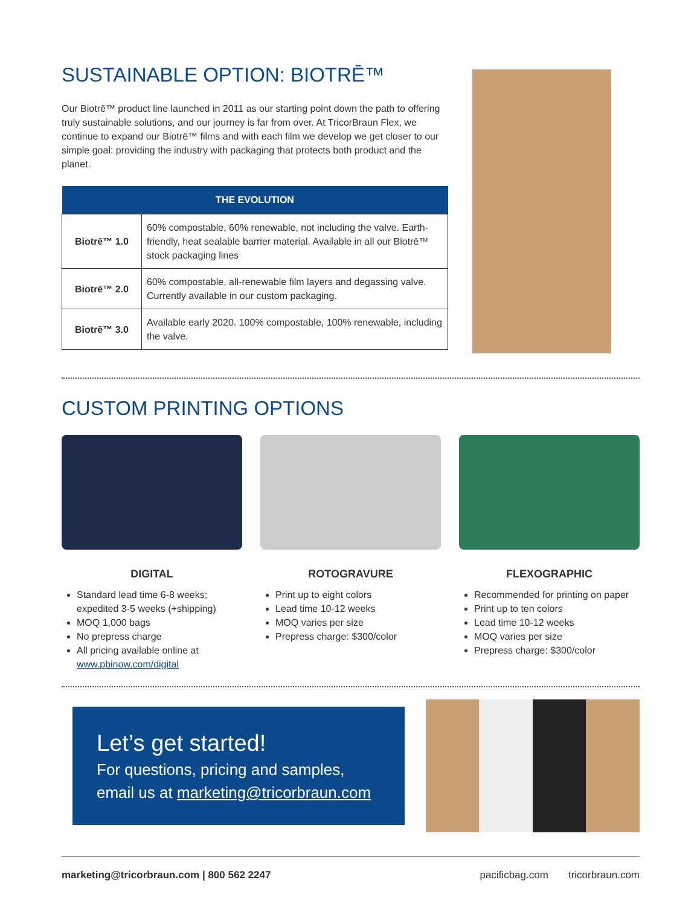SUSTAINABLE OPTION: BIOTRĒ™
Our Biotrē™ product line launched in 2011 as our starting point down the path to offering truly sustainable solutions, and our journey is far from over. At TricorBraun Flex, we continue to expand our Biotrē™ films and with each film we develop we get closer to our simple goal: providing the industry with packaging that protects both product and the planet.
| THE EVOLUTION | |
| --- | --- |
| Biotrē™ 1.0 | 60% compostable, 60% renewable, not including the valve. Earth-friendly, heat sealable barrier material. Available in all our Biotrē™ stock packaging lines |
| Biotrē™ 2.0 | 60% compostable, all-renewable film layers and degassing valve. Currently available in our custom packaging. |
| Biotrē™ 3.0 | Available early 2020. 100% compostable, 100% renewable, including the valve. |
CUSTOM PRINTING OPTIONS
DIGITAL
Standard lead time 6-8 weeks; expedited 3-5 weeks (+shipping)
MOQ 1,000 bags
No prepress charge
All pricing available online at www.pbinow.com/digital
ROTOGRAVURE
Print up to eight colors
Lead time 10-12 weeks
MOQ varies per size
Prepress charge: $300/color
FLEXOGRAPHIC
Recommended for printing on paper
Print up to ten colors
Lead time 10-12 weeks
MOQ varies per size
Prepress charge: $300/color
Let’s get started!
For questions, pricing and samples, email us at marketing@tricorbraun.com
marketing@tricorbraun.com | 800 562 2247 pacificbag.com tricorbraun.com